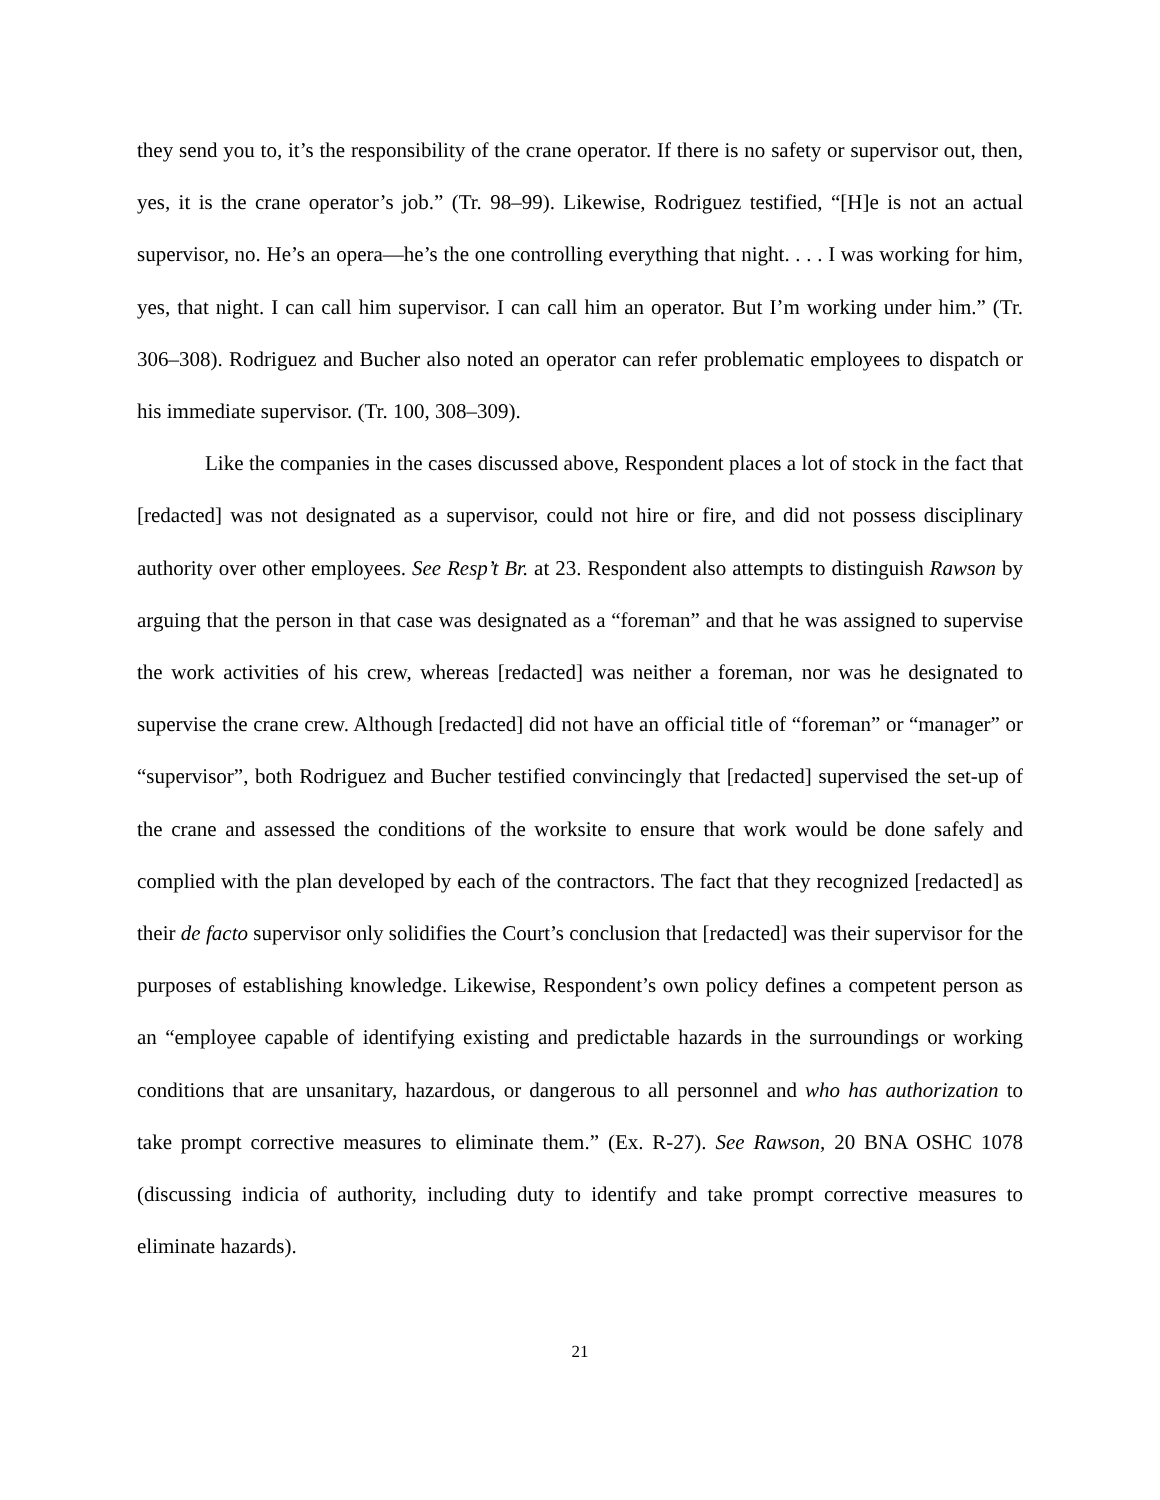they send you to, it’s the responsibility of the crane operator. If there is no safety or supervisor out, then, yes, it is the crane operator’s job.” (Tr. 98–99). Likewise, Rodriguez testified, “[H]e is not an actual supervisor, no. He’s an opera—he’s the one controlling everything that night. . . . I was working for him, yes, that night. I can call him supervisor. I can call him an operator. But I’m working under him.” (Tr. 306–308). Rodriguez and Bucher also noted an operator can refer problematic employees to dispatch or his immediate supervisor. (Tr. 100, 308–309).
Like the companies in the cases discussed above, Respondent places a lot of stock in the fact that [redacted] was not designated as a supervisor, could not hire or fire, and did not possess disciplinary authority over other employees. See Resp’t Br. at 23. Respondent also attempts to distinguish Rawson by arguing that the person in that case was designated as a “foreman” and that he was assigned to supervise the work activities of his crew, whereas [redacted] was neither a foreman, nor was he designated to supervise the crane crew. Although [redacted] did not have an official title of “foreman” or “manager” or “supervisor”, both Rodriguez and Bucher testified convincingly that [redacted] supervised the set-up of the crane and assessed the conditions of the worksite to ensure that work would be done safely and complied with the plan developed by each of the contractors. The fact that they recognized [redacted] as their de facto supervisor only solidifies the Court’s conclusion that [redacted] was their supervisor for the purposes of establishing knowledge. Likewise, Respondent’s own policy defines a competent person as an “employee capable of identifying existing and predictable hazards in the surroundings or working conditions that are unsanitary, hazardous, or dangerous to all personnel and who has authorization to take prompt corrective measures to eliminate them.” (Ex. R-27). See Rawson, 20 BNA OSHC 1078 (discussing indicia of authority, including duty to identify and take prompt corrective measures to eliminate hazards).
21